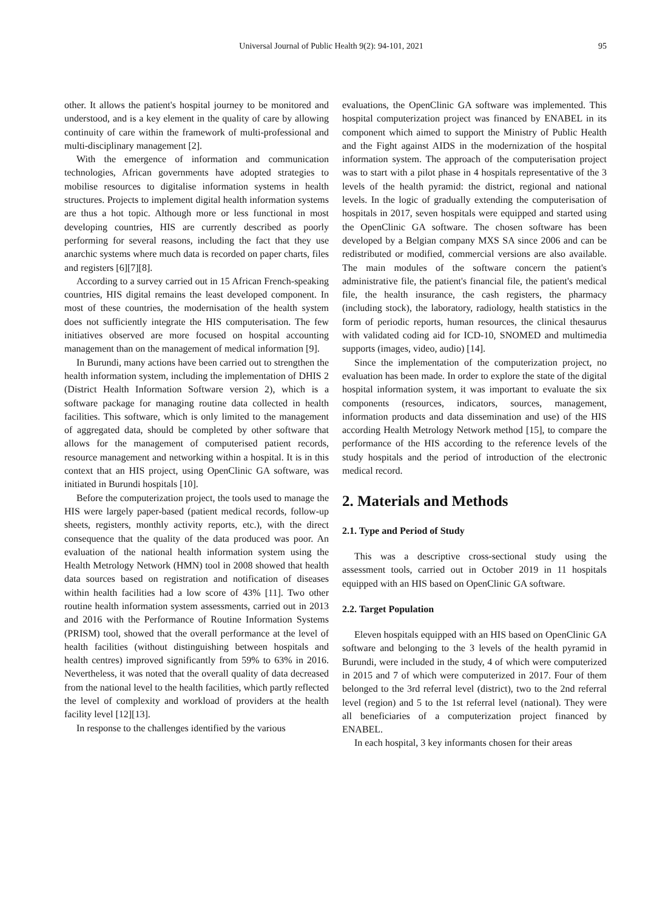Universal Journal of Public Health 9(2): 94-101, 2021 95
other. It allows the patient's hospital journey to be monitored and understood, and is a key element in the quality of care by allowing continuity of care within the framework of multi-professional and multi-disciplinary management [2].
With the emergence of information and communication technologies, African governments have adopted strategies to mobilise resources to digitalise information systems in health structures. Projects to implement digital health information systems are thus a hot topic. Although more or less functional in most developing countries, HIS are currently described as poorly performing for several reasons, including the fact that they use anarchic systems where much data is recorded on paper charts, files and registers [6][7][8].
According to a survey carried out in 15 African French-speaking countries, HIS digital remains the least developed component. In most of these countries, the modernisation of the health system does not sufficiently integrate the HIS computerisation. The few initiatives observed are more focused on hospital accounting management than on the management of medical information [9].
In Burundi, many actions have been carried out to strengthen the health information system, including the implementation of DHIS 2 (District Health Information Software version 2), which is a software package for managing routine data collected in health facilities. This software, which is only limited to the management of aggregated data, should be completed by other software that allows for the management of computerised patient records, resource management and networking within a hospital. It is in this context that an HIS project, using OpenClinic GA software, was initiated in Burundi hospitals [10].
Before the computerization project, the tools used to manage the HIS were largely paper-based (patient medical records, follow-up sheets, registers, monthly activity reports, etc.), with the direct consequence that the quality of the data produced was poor. An evaluation of the national health information system using the Health Metrology Network (HMN) tool in 2008 showed that health data sources based on registration and notification of diseases within health facilities had a low score of 43% [11]. Two other routine health information system assessments, carried out in 2013 and 2016 with the Performance of Routine Information Systems (PRISM) tool, showed that the overall performance at the level of health facilities (without distinguishing between hospitals and health centres) improved significantly from 59% to 63% in 2016. Nevertheless, it was noted that the overall quality of data decreased from the national level to the health facilities, which partly reflected the level of complexity and workload of providers at the health facility level [12][13].
In response to the challenges identified by the various
evaluations, the OpenClinic GA software was implemented. This hospital computerization project was financed by ENABEL in its component which aimed to support the Ministry of Public Health and the Fight against AIDS in the modernization of the hospital information system. The approach of the computerisation project was to start with a pilot phase in 4 hospitals representative of the 3 levels of the health pyramid: the district, regional and national levels. In the logic of gradually extending the computerisation of hospitals in 2017, seven hospitals were equipped and started using the OpenClinic GA software. The chosen software has been developed by a Belgian company MXS SA since 2006 and can be redistributed or modified, commercial versions are also available. The main modules of the software concern the patient's administrative file, the patient's financial file, the patient's medical file, the health insurance, the cash registers, the pharmacy (including stock), the laboratory, radiology, health statistics in the form of periodic reports, human resources, the clinical thesaurus with validated coding aid for ICD-10, SNOMED and multimedia supports (images, video, audio) [14].
Since the implementation of the computerization project, no evaluation has been made. In order to explore the state of the digital hospital information system, it was important to evaluate the six components (resources, indicators, sources, management, information products and data dissemination and use) of the HIS according Health Metrology Network method [15], to compare the performance of the HIS according to the reference levels of the study hospitals and the period of introduction of the electronic medical record.
2. Materials and Methods
2.1. Type and Period of Study
This was a descriptive cross-sectional study using the assessment tools, carried out in October 2019 in 11 hospitals equipped with an HIS based on OpenClinic GA software.
2.2. Target Population
Eleven hospitals equipped with an HIS based on OpenClinic GA software and belonging to the 3 levels of the health pyramid in Burundi, were included in the study, 4 of which were computerized in 2015 and 7 of which were computerized in 2017. Four of them belonged to the 3rd referral level (district), two to the 2nd referral level (region) and 5 to the 1st referral level (national). They were all beneficiaries of a computerization project financed by ENABEL.
In each hospital, 3 key informants chosen for their areas